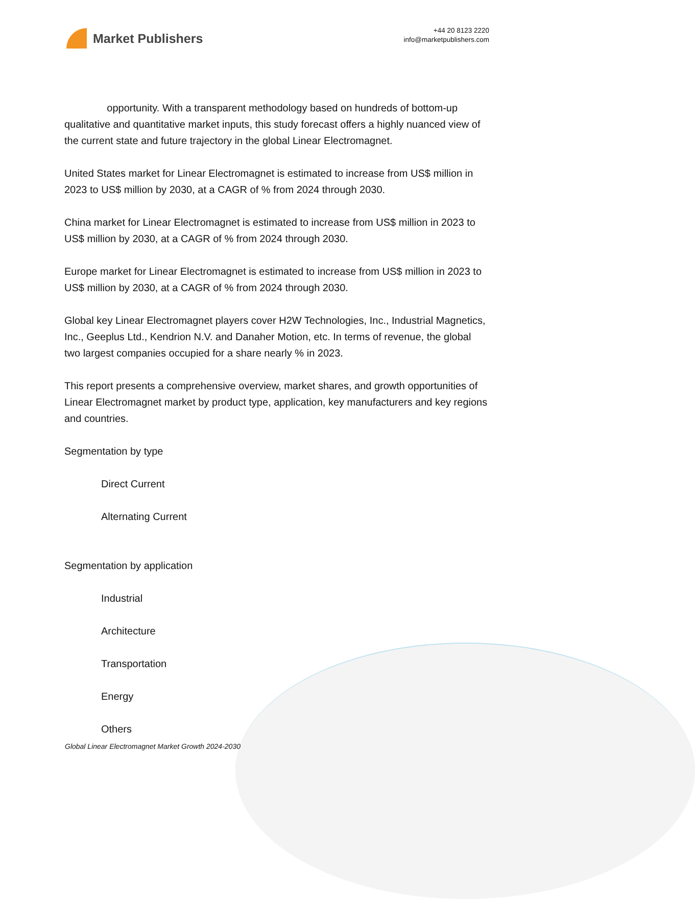Market Publishers
+44 20 8123 2220
info@marketpublishers.com
opportunity. With a transparent methodology based on hundreds of bottom-up qualitative and quantitative market inputs, this study forecast offers a highly nuanced view of the current state and future trajectory in the global Linear Electromagnet.
United States market for Linear Electromagnet is estimated to increase from US$ million in 2023 to US$ million by 2030, at a CAGR of % from 2024 through 2030.
China market for Linear Electromagnet is estimated to increase from US$ million in 2023 to US$ million by 2030, at a CAGR of % from 2024 through 2030.
Europe market for Linear Electromagnet is estimated to increase from US$ million in 2023 to US$ million by 2030, at a CAGR of % from 2024 through 2030.
Global key Linear Electromagnet players cover H2W Technologies, Inc., Industrial Magnetics, Inc., Geeplus Ltd., Kendrion N.V. and Danaher Motion, etc. In terms of revenue, the global two largest companies occupied for a share nearly % in 2023.
This report presents a comprehensive overview, market shares, and growth opportunities of Linear Electromagnet market by product type, application, key manufacturers and key regions and countries.
Segmentation by type
Direct Current
Alternating Current
Segmentation by application
Industrial
Architecture
Transportation
Energy
Others
Global Linear Electromagnet Market Growth 2024-2030